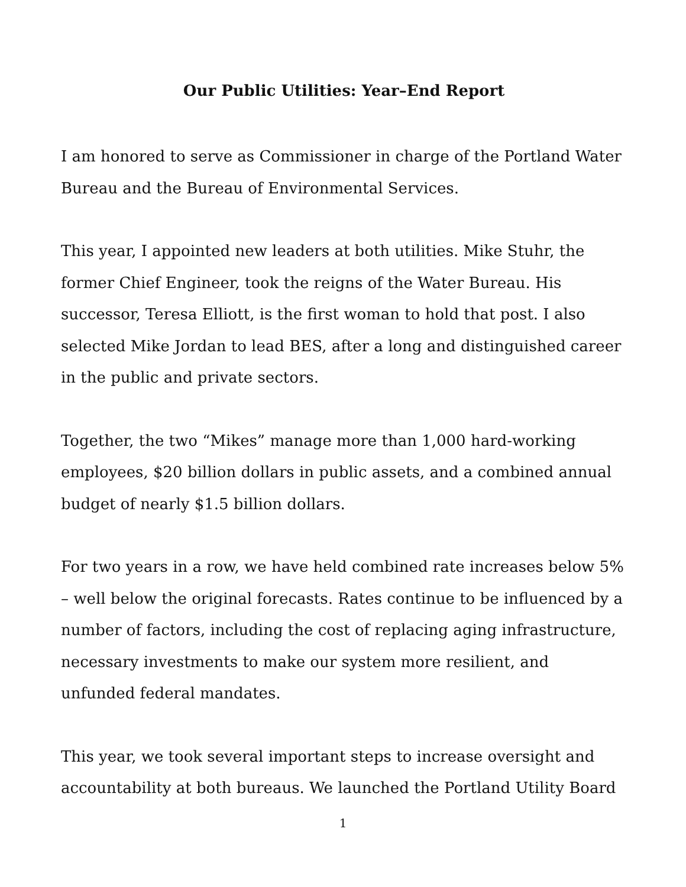Our Public Utilities: Year–End Report
I am honored to serve as Commissioner in charge of the Portland Water Bureau and the Bureau of Environmental Services.
This year, I appointed new leaders at both utilities. Mike Stuhr, the former Chief Engineer, took the reigns of the Water Bureau. His successor, Teresa Elliott, is the first woman to hold that post. I also selected Mike Jordan to lead BES, after a long and distinguished career in the public and private sectors.
Together, the two “Mikes” manage more than 1,000 hard-working employees, $20 billion dollars in public assets, and a combined annual budget of nearly $1.5 billion dollars.
For two years in a row, we have held combined rate increases below 5% – well below the original forecasts. Rates continue to be influenced by a number of factors, including the cost of replacing aging infrastructure, necessary investments to make our system more resilient, and unfunded federal mandates.
This year, we took several important steps to increase oversight and accountability at both bureaus. We launched the Portland Utility Board
1